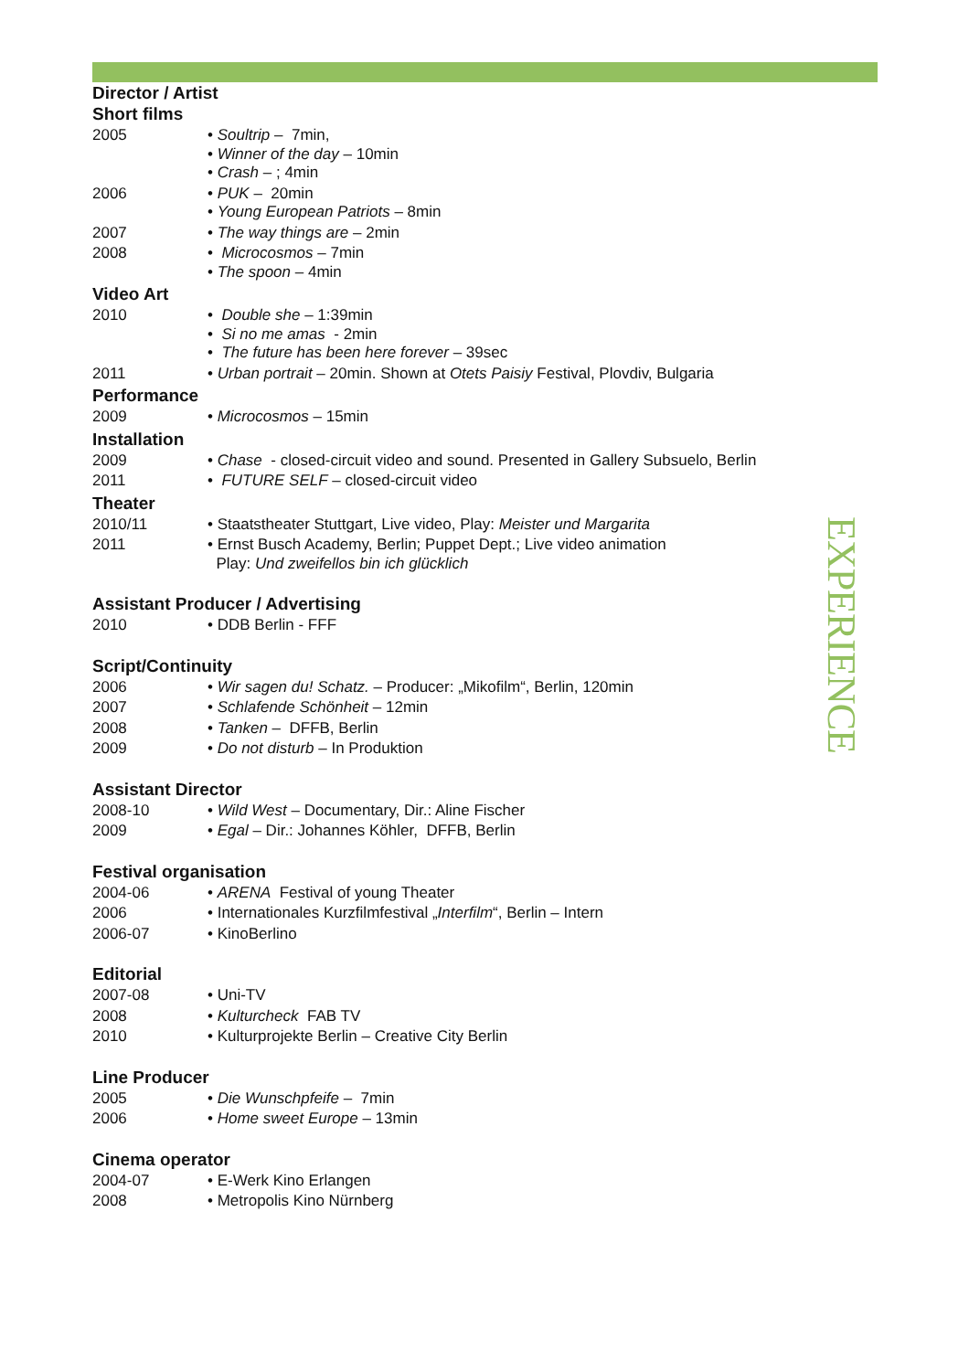Director / Artist
Short films
2005 • Soultrip – 7min,
• Winner of the day – 10min
• Crash – ; 4min
2006 • PUK – 20min
• Young European Patriots – 8min
2007 • The way things are – 2min
2008 • Microcosmos – 7min
• The spoon – 4min
Video Art
2010 • Double she – 1:39min
• Si no me amas - 2min
• The future has been here forever – 39sec
2011 • Urban portrait – 20min. Shown at Otets Paisiy Festival, Plovdiv, Bulgaria
Performance
2009 • Microcosmos – 15min
Installation
2009 • Chase - closed-circuit video and sound. Presented in Gallery Subsuelo, Berlin
2011 • FUTURE SELF – closed-circuit video
Theater
2010/11 • Staatstheater Stuttgart, Live video, Play: Meister und Margarita
2011 • Ernst Busch Academy, Berlin; Puppet Dept.; Live video animation
Play: Und zweifellos bin ich glücklich
Assistant Producer / Advertising
2010 • DDB Berlin - FFF
Script/Continuity
2006 • Wir sagen du! Schatz. – Producer: „Mikofilm“, Berlin, 120min
2007 • Schlafende Schönheit – 12min
2008 • Tanken – DFFB, Berlin
2009 • Do not disturb – In Produktion
Assistant Director
2008-10 • Wild West – Documentary, Dir.: Aline Fischer
2009 • Egal – Dir.: Johannes Köhler, DFFB, Berlin
Festival organisation
2004-06 • ARENA Festival of young Theater
2006 • Internationales Kurzfilmfestival „Interfilm“, Berlin – Intern
2006-07 • KinoBerlino
Editorial
2007-08 • Uni-TV
2008 • Kulturcheck FAB TV
2010 • Kulturprojekte Berlin – Creative City Berlin
Line Producer
2005 • Die Wunschpfeife – 7min
2006 • Home sweet Europe – 13min
Cinema operator
2004-07 • E-Werk Kino Erlangen
2008 • Metropolis Kino Nürnberg
EXPERIENCE